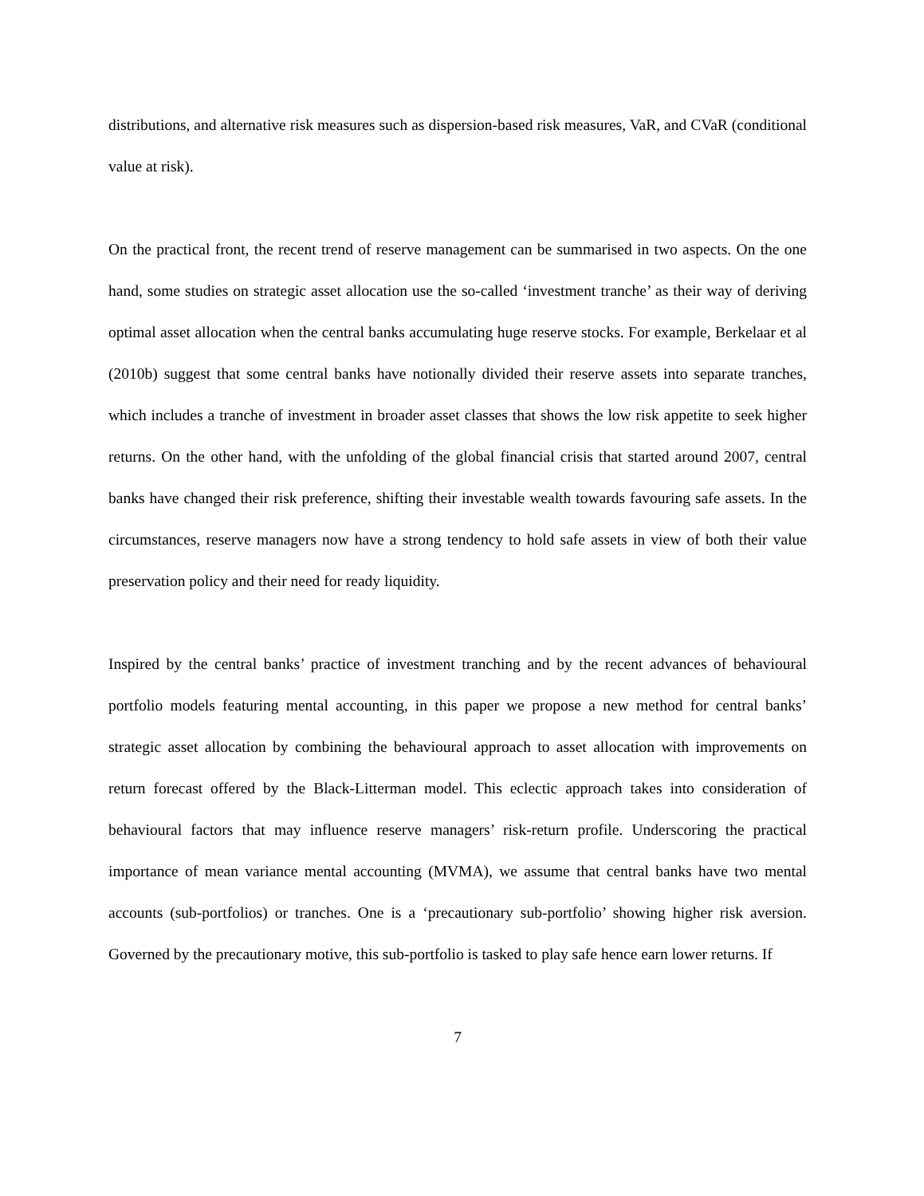distributions, and alternative risk measures such as dispersion-based risk measures, VaR, and CVaR (conditional value at risk).
On the practical front, the recent trend of reserve management can be summarised in two aspects. On the one hand, some studies on strategic asset allocation use the so-called ‘investment tranche’ as their way of deriving optimal asset allocation when the central banks accumulating huge reserve stocks. For example, Berkelaar et al (2010b) suggest that some central banks have notionally divided their reserve assets into separate tranches, which includes a tranche of investment in broader asset classes that shows the low risk appetite to seek higher returns. On the other hand, with the unfolding of the global financial crisis that started around 2007, central banks have changed their risk preference, shifting their investable wealth towards favouring safe assets. In the circumstances, reserve managers now have a strong tendency to hold safe assets in view of both their value preservation policy and their need for ready liquidity.
Inspired by the central banks’ practice of investment tranching and by the recent advances of behavioural portfolio models featuring mental accounting, in this paper we propose a new method for central banks’ strategic asset allocation by combining the behavioural approach to asset allocation with improvements on return forecast offered by the Black-Litterman model. This eclectic approach takes into consideration of behavioural factors that may influence reserve managers’ risk-return profile. Underscoring the practical importance of mean variance mental accounting (MVMA), we assume that central banks have two mental accounts (sub-portfolios) or tranches. One is a ‘precautionary sub-portfolio’ showing higher risk aversion. Governed by the precautionary motive, this sub-portfolio is tasked to play safe hence earn lower returns. If
7